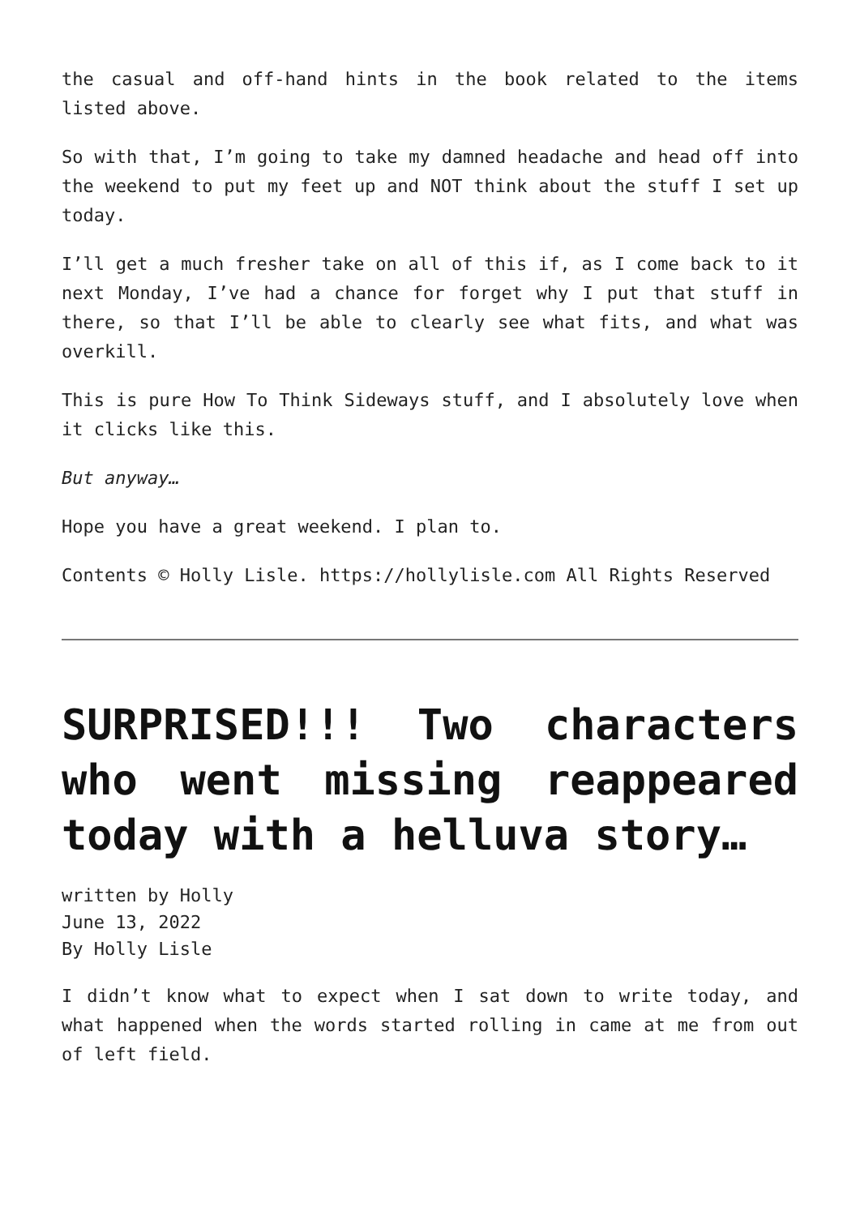the casual and off-hand hints in the book related to the items listed above.
So with that, I’m going to take my damned headache and head off into the weekend to put my feet up and NOT think about the stuff I set up today.
I’ll get a much fresher take on all of this if, as I come back to it next Monday, I’ve had a chance for forget why I put that stuff in there, so that I’ll be able to clearly see what fits, and what was overkill.
This is pure How To Think Sideways stuff, and I absolutely love when it clicks like this.
But anyway…
Hope you have a great weekend. I plan to.
Contents © Holly Lisle. https://hollylisle.com All Rights Reserved
SURPRISED!!! Two characters who went missing reappeared today with a helluva story…
written by Holly
June 13, 2022
By Holly Lisle
I didn’t know what to expect when I sat down to write today, and what happened when the words started rolling in came at me from out of left field.